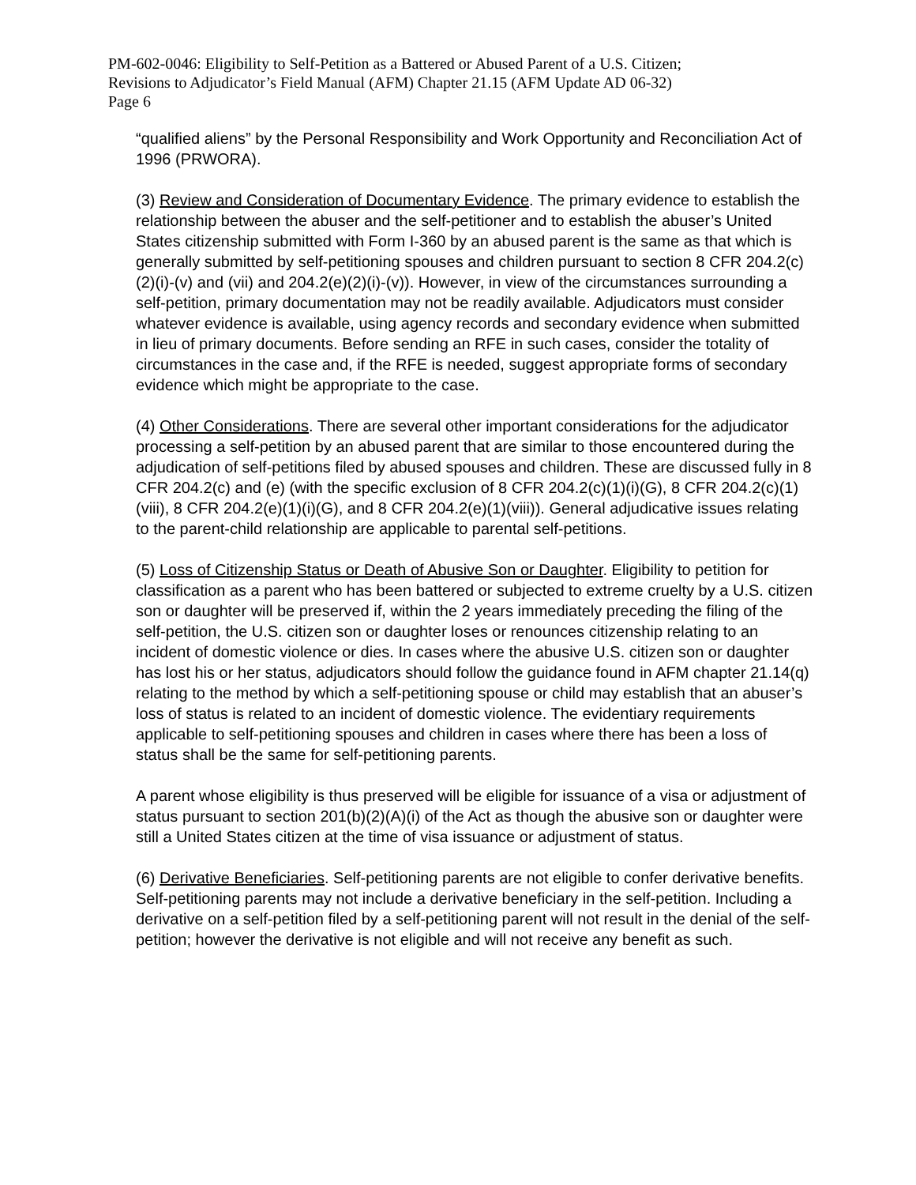PM-602-0046: Eligibility to Self-Petition as a Battered or Abused Parent of a U.S. Citizen;
Revisions to Adjudicator’s Field Manual (AFM) Chapter 21.15 (AFM Update AD 06-32)
Page 6
“qualified aliens” by the Personal Responsibility and Work Opportunity and Reconciliation Act of 1996 (PRWORA).
(3) Review and Consideration of Documentary Evidence. The primary evidence to establish the relationship between the abuser and the self-petitioner and to establish the abuser’s United States citizenship submitted with Form I-360 by an abused parent is the same as that which is generally submitted by self-petitioning spouses and children pursuant to section 8 CFR 204.2(c)(2)(i)-(v) and (vii) and 204.2(e)(2)(i)-(v)). However, in view of the circumstances surrounding a self-petition, primary documentation may not be readily available. Adjudicators must consider whatever evidence is available, using agency records and secondary evidence when submitted in lieu of primary documents. Before sending an RFE in such cases, consider the totality of circumstances in the case and, if the RFE is needed, suggest appropriate forms of secondary evidence which might be appropriate to the case.
(4) Other Considerations. There are several other important considerations for the adjudicator processing a self-petition by an abused parent that are similar to those encountered during the adjudication of self-petitions filed by abused spouses and children. These are discussed fully in 8 CFR 204.2(c) and (e) (with the specific exclusion of 8 CFR 204.2(c)(1)(i)(G), 8 CFR 204.2(c)(1)(viii), 8 CFR 204.2(e)(1)(i)(G), and 8 CFR 204.2(e)(1)(viii)). General adjudicative issues relating to the parent-child relationship are applicable to parental self-petitions.
(5) Loss of Citizenship Status or Death of Abusive Son or Daughter. Eligibility to petition for classification as a parent who has been battered or subjected to extreme cruelty by a U.S. citizen son or daughter will be preserved if, within the 2 years immediately preceding the filing of the self-petition, the U.S. citizen son or daughter loses or renounces citizenship relating to an incident of domestic violence or dies. In cases where the abusive U.S. citizen son or daughter has lost his or her status, adjudicators should follow the guidance found in AFM chapter 21.14(q) relating to the method by which a self-petitioning spouse or child may establish that an abuser’s loss of status is related to an incident of domestic violence. The evidentiary requirements applicable to self-petitioning spouses and children in cases where there has been a loss of status shall be the same for self-petitioning parents.
A parent whose eligibility is thus preserved will be eligible for issuance of a visa or adjustment of status pursuant to section 201(b)(2)(A)(i) of the Act as though the abusive son or daughter were still a United States citizen at the time of visa issuance or adjustment of status.
(6) Derivative Beneficiaries. Self-petitioning parents are not eligible to confer derivative benefits. Self-petitioning parents may not include a derivative beneficiary in the self-petition. Including a derivative on a self-petition filed by a self-petitioning parent will not result in the denial of the self-petition; however the derivative is not eligible and will not receive any benefit as such.